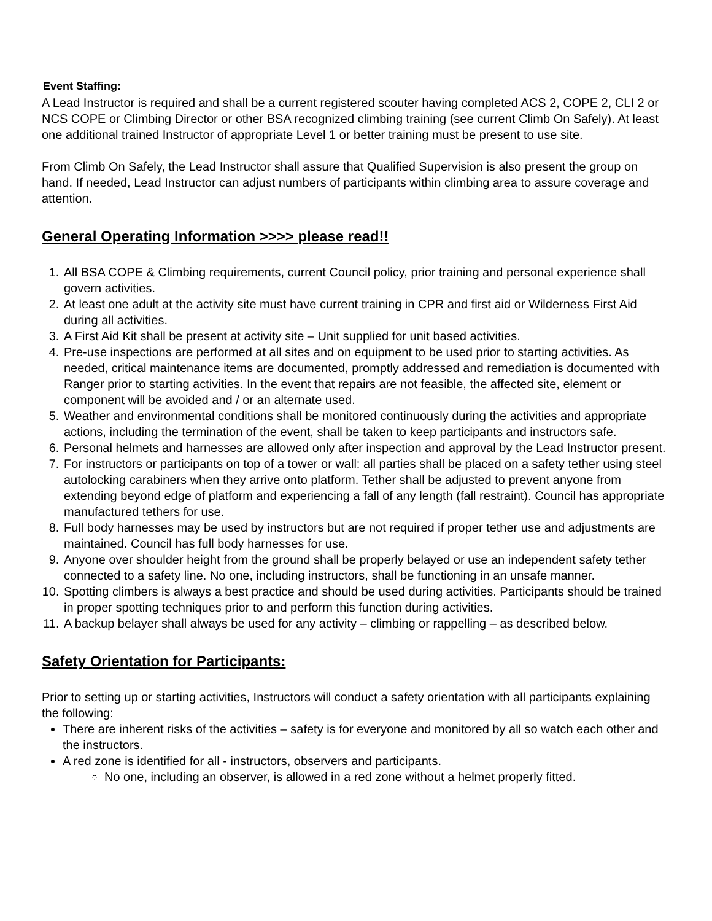Event Staffing:
A Lead Instructor is required and shall be a current registered scouter having completed ACS 2, COPE 2, CLI 2 or NCS COPE or Climbing Director or other BSA recognized climbing training (see current Climb On Safely). At least one additional trained Instructor of appropriate Level 1 or better training must be present to use site.
From Climb On Safely, the Lead Instructor shall assure that Qualified Supervision is also present the group on hand. If needed, Lead Instructor can adjust numbers of participants within climbing area to assure coverage and attention.
General Operating Information >>>> please read!!
1. All BSA COPE & Climbing requirements, current Council policy, prior training and personal experience shall govern activities.
2. At least one adult at the activity site must have current training in CPR and first aid or Wilderness First Aid during all activities.
3. A First Aid Kit shall be present at activity site – Unit supplied for unit based activities.
4. Pre-use inspections are performed at all sites and on equipment to be used prior to starting activities. As needed, critical maintenance items are documented, promptly addressed and remediation is documented with Ranger prior to starting activities. In the event that repairs are not feasible, the affected site, element or component will be avoided and / or an alternate used.
5. Weather and environmental conditions shall be monitored continuously during the activities and appropriate actions, including the termination of the event, shall be taken to keep participants and instructors safe.
6. Personal helmets and harnesses are allowed only after inspection and approval by the Lead Instructor present.
7. For instructors or participants on top of a tower or wall: all parties shall be placed on a safety tether using steel autolocking carabiners when they arrive onto platform. Tether shall be adjusted to prevent anyone from extending beyond edge of platform and experiencing a fall of any length (fall restraint). Council has appropriate manufactured tethers for use.
8. Full body harnesses may be used by instructors but are not required if proper tether use and adjustments are maintained. Council has full body harnesses for use.
9. Anyone over shoulder height from the ground shall be properly belayed or use an independent safety tether connected to a safety line. No one, including instructors, shall be functioning in an unsafe manner.
10. Spotting climbers is always a best practice and should be used during activities. Participants should be trained in proper spotting techniques prior to and perform this function during activities.
11. A backup belayer shall always be used for any activity – climbing or rappelling – as described below.
Safety Orientation for Participants:
Prior to setting up or starting activities, Instructors will conduct a safety orientation with all participants explaining the following:
There are inherent risks of the activities – safety is for everyone and monitored by all so watch each other and the instructors.
A red zone is identified for all - instructors, observers and participants.
No one, including an observer, is allowed in a red zone without a helmet properly fitted.